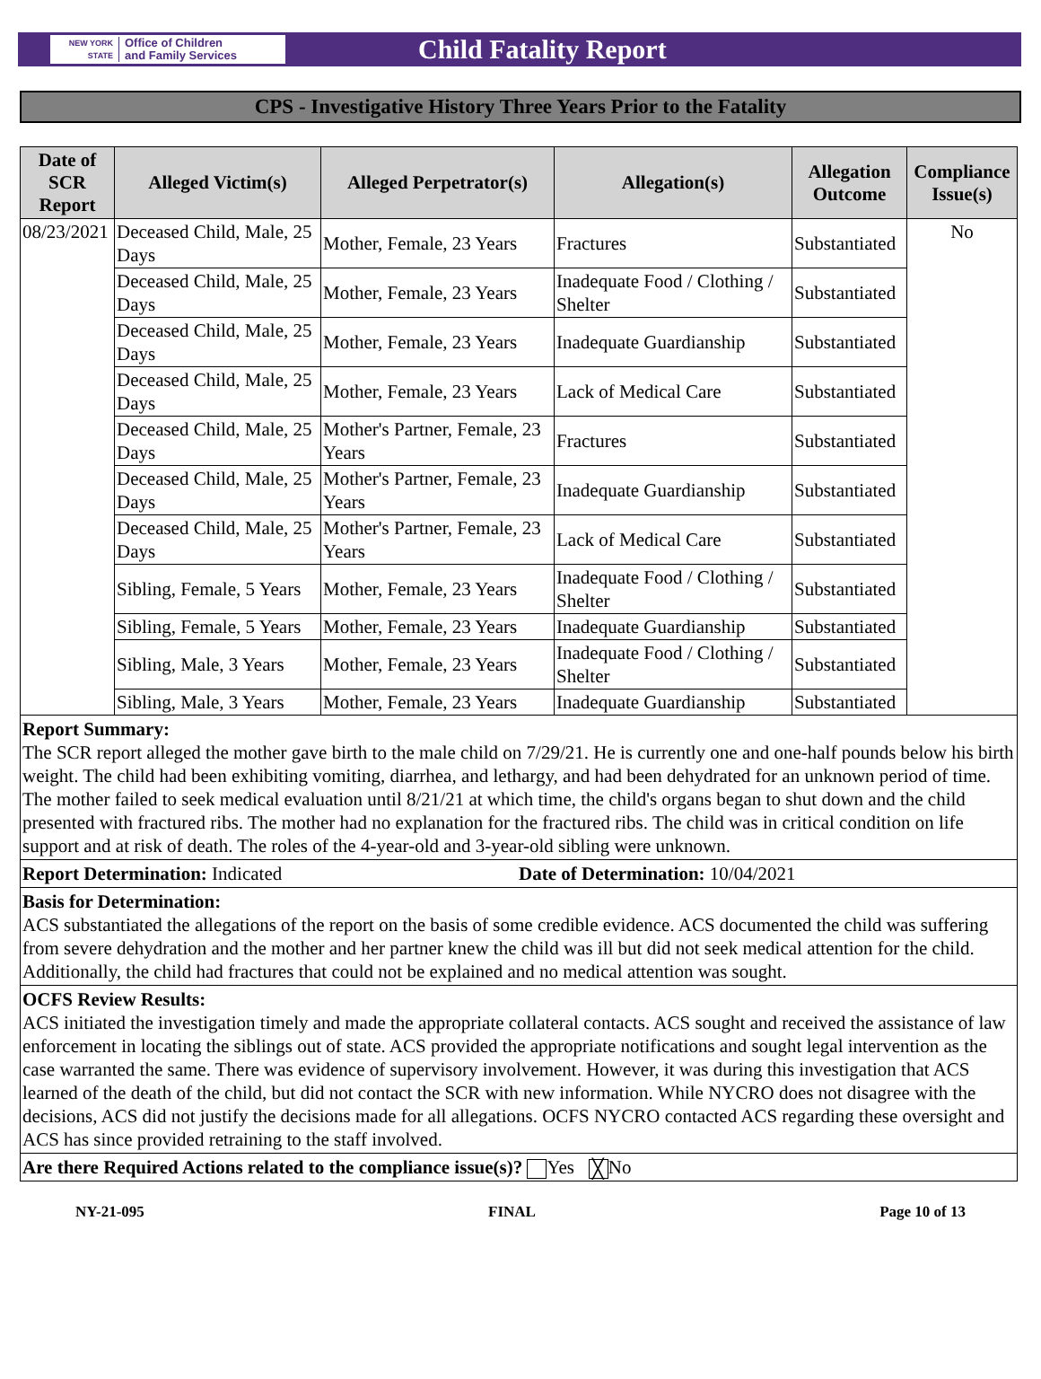NEW YORK STATE Office of Children
and Family Services
Child Fatality Report
CPS - Investigative History Three Years Prior to the Fatality
| Date of SCR Report | Alleged Victim(s) | Alleged Perpetrator(s) | Allegation(s) | Allegation Outcome | Compliance Issue(s) |
| --- | --- | --- | --- | --- | --- |
| 08/23/2021 | Deceased Child, Male, 25 Days | Mother, Female, 23 Years | Fractures | Substantiated | No |
| | Deceased Child, Male, 25 Days | Mother, Female, 23 Years | Inadequate Food / Clothing / Shelter | Substantiated | |
| | Deceased Child, Male, 25 Days | Mother, Female, 23 Years | Inadequate Guardianship | Substantiated | |
| | Deceased Child, Male, 25 Days | Mother, Female, 23 Years | Lack of Medical Care | Substantiated | |
| | Deceased Child, Male, 25 Days | Mother's Partner, Female, 23 Years | Fractures | Substantiated | |
| | Deceased Child, Male, 25 Days | Mother's Partner, Female, 23 Years | Inadequate Guardianship | Substantiated | |
| | Deceased Child, Male, 25 Days | Mother's Partner, Female, 23 Years | Lack of Medical Care | Substantiated | |
| | Sibling, Female, 5 Years | Mother, Female, 23 Years | Inadequate Food / Clothing / Shelter | Substantiated | |
| | Sibling, Female, 5 Years | Mother, Female, 23 Years | Inadequate Guardianship | Substantiated | |
| | Sibling, Male, 3 Years | Mother, Female, 23 Years | Inadequate Food / Clothing / Shelter | Substantiated | |
| | Sibling, Male, 3 Years | Mother, Female, 23 Years | Inadequate Guardianship | Substantiated | |
Report Summary:
The SCR report alleged the mother gave birth to the male child on 7/29/21. He is currently one and one-half pounds below his birth weight. The child had been exhibiting vomiting, diarrhea, and lethargy, and had been dehydrated for an unknown period of time. The mother failed to seek medical evaluation until 8/21/21 at which time, the child's organs began to shut down and the child presented with fractured ribs. The mother had no explanation for the fractured ribs. The child was in critical condition on life support and at risk of death. The roles of the 4-year-old and 3-year-old sibling were unknown.
Report Determination: Indicated
Date of Determination: 10/04/2021
Basis for Determination:
ACS substantiated the allegations of the report on the basis of some credible evidence. ACS documented the child was suffering from severe dehydration and the mother and her partner knew the child was ill but did not seek medical attention for the child. Additionally, the child had fractures that could not be explained and no medical attention was sought.
OCFS Review Results:
ACS initiated the investigation timely and made the appropriate collateral contacts. ACS sought and received the assistance of law enforcement in locating the siblings out of state. ACS provided the appropriate notifications and sought legal intervention as the case warranted the same. There was evidence of supervisory involvement. However, it was during this investigation that ACS learned of the death of the child, but did not contact the SCR with new information. While NYCRO does not disagree with the decisions, ACS did not justify the decisions made for all allegations. OCFS NYCRO contacted ACS regarding these oversight and ACS has since provided retraining to the staff involved.
Are there Required Actions related to the compliance issue(s)? Yes ╳ No
NY-21-095 FINAL Page 10 of 13